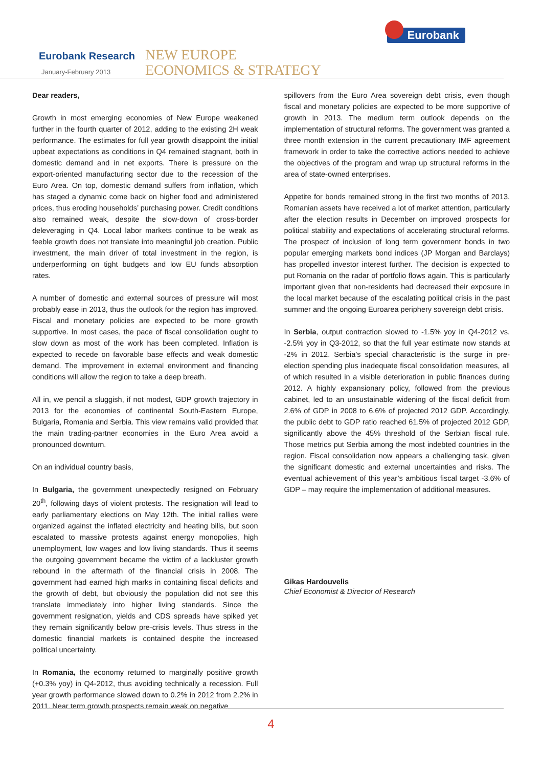Eurobank Research
January-February 2013
NEW EUROPE
ECONOMICS & STRATEGY
Eurobank
Dear readers,
Growth in most emerging economies of New Europe weakened further in the fourth quarter of 2012, adding to the existing 2H weak performance. The estimates for full year growth disappoint the initial upbeat expectations as conditions in Q4 remained stagnant, both in domestic demand and in net exports. There is pressure on the export-oriented manufacturing sector due to the recession of the Euro Area. On top, domestic demand suffers from inflation, which has staged a dynamic come back on higher food and administered prices, thus eroding households’ purchasing power. Credit conditions also remained weak, despite the slow-down of cross-border deleveraging in Q4. Local labor markets continue to be weak as feeble growth does not translate into meaningful job creation. Public investment, the main driver of total investment in the region, is underperforming on tight budgets and low EU funds absorption rates.
A number of domestic and external sources of pressure will most probably ease in 2013, thus the outlook for the region has improved. Fiscal and monetary policies are expected to be more growth supportive. In most cases, the pace of fiscal consolidation ought to slow down as most of the work has been completed. Inflation is expected to recede on favorable base effects and weak domestic demand. The improvement in external environment and financing conditions will allow the region to take a deep breath.
All in, we pencil a sluggish, if not modest, GDP growth trajectory in 2013 for the economies of continental South-Eastern Europe, Bulgaria, Romania and Serbia. This view remains valid provided that the main trading-partner economies in the Euro Area avoid a pronounced downturn.
On an individual country basis,
In Bulgaria, the government unexpectedly resigned on February 20<sup>th</sup>, following days of violent protests. The resignation will lead to early parliamentary elections on May 12th. The initial rallies were organized against the inflated electricity and heating bills, but soon escalated to massive protests against energy monopolies, high unemployment, low wages and low living standards. Thus it seems the outgoing government became the victim of a lackluster growth rebound in the aftermath of the financial crisis in 2008. The government had earned high marks in containing fiscal deficits and the growth of debt, but obviously the population did not see this translate immediately into higher living standards. Since the government resignation, yields and CDS spreads have spiked yet they remain significantly below pre-crisis levels. Thus stress in the domestic financial markets is contained despite the increased political uncertainty.
In Romania, the economy returned to marginally positive growth (+0.3% yoy) in Q4-2012, thus avoiding technically a recession. Full year growth performance slowed down to 0.2% in 2012 from 2.2% in 2011. Near term growth prospects remain weak on negative
spillovers from the Euro Area sovereign debt crisis, even though fiscal and monetary policies are expected to be more supportive of growth in 2013. The medium term outlook depends on the implementation of structural reforms. The government was granted a three month extension in the current precautionary IMF agreement framework in order to take the corrective actions needed to achieve the objectives of the program and wrap up structural reforms in the area of state-owned enterprises.
Appetite for bonds remained strong in the first two months of 2013. Romanian assets have received a lot of market attention, particularly after the election results in December on improved prospects for political stability and expectations of accelerating structural reforms. The prospect of inclusion of long term government bonds in two popular emerging markets bond indices (JP Morgan and Barclays) has propelled investor interest further. The decision is expected to put Romania on the radar of portfolio flows again. This is particularly important given that non-residents had decreased their exposure in the local market because of the escalating political crisis in the past summer and the ongoing Euroarea periphery sovereign debt crisis.
In Serbia, output contraction slowed to -1.5% yoy in Q4-2012 vs. -2.5% yoy in Q3-2012, so that the full year estimate now stands at -2% in 2012. Serbia’s special characteristic is the surge in pre-election spending plus inadequate fiscal consolidation measures, all of which resulted in a visible deterioration in public finances during 2012. A highly expansionary policy, followed from the previous cabinet, led to an unsustainable widening of the fiscal deficit from 2.6% of GDP in 2008 to 6.6% of projected 2012 GDP. Accordingly, the public debt to GDP ratio reached 61.5% of projected 2012 GDP, significantly above the 45% threshold of the Serbian fiscal rule. Those metrics put Serbia among the most indebted countries in the region. Fiscal consolidation now appears a challenging task, given the significant domestic and external uncertainties and risks. The eventual achievement of this year’s ambitious fiscal target -3.6% of GDP – may require the implementation of additional measures.
Gikas Hardouvelis
Chief Economist & Director of Research
4